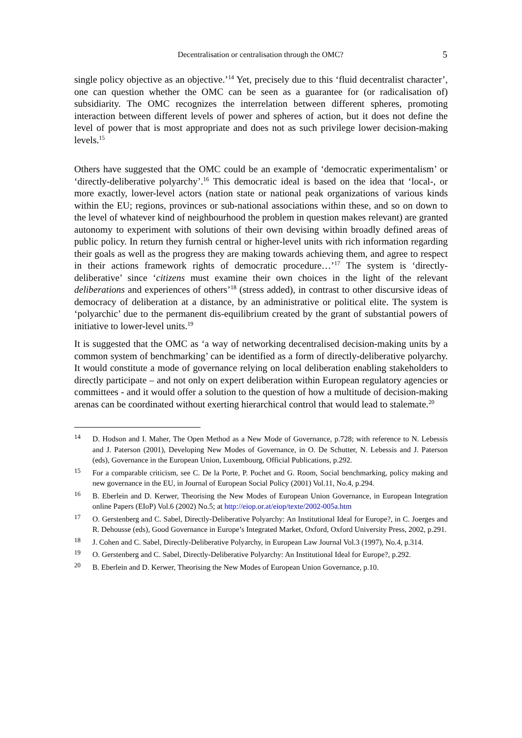Decentralisation or centralisation through the OMC?
5
single policy objective as an objective.’<sup>14</sup> Yet, precisely due to this ‘fluid decentralist character’, one can question whether the OMC can be seen as a guarantee for (or radicalisation of) subsidiarity. The OMC recognizes the interrelation between different spheres, promoting interaction between different levels of power and spheres of action, but it does not define the level of power that is most appropriate and does not as such privilege lower decision-making levels.<sup>15</sup>
Others have suggested that the OMC could be an example of ‘democratic experimentalism’ or ‘directly-deliberative polyarchy’.<sup>16</sup> This democratic ideal is based on the idea that ‘local-, or more exactly, lower-level actors (nation state or national peak organizations of various kinds within the EU; regions, provinces or sub-national associations within these, and so on down to the level of whatever kind of neighbourhood the problem in question makes relevant) are granted autonomy to experiment with solutions of their own devising within broadly defined areas of public policy. In return they furnish central or higher-level units with rich information regarding their goals as well as the progress they are making towards achieving them, and agree to respect in their actions framework rights of democratic procedure…’<sup>17</sup> The system is ‘directly-deliberative’ since ‘citizens must examine their own choices in the light of the relevant deliberations and experiences of others’<sup>18</sup> (stress added), in contrast to other discursive ideas of democracy of deliberation at a distance, by an administrative or political elite. The system is ‘polyarchic’ due to the permanent dis-equilibrium created by the grant of substantial powers of initiative to lower-level units.<sup>19</sup>
It is suggested that the OMC as ‘a way of networking decentralised decision-making units by a common system of benchmarking’ can be identified as a form of directly-deliberative polyarchy. It would constitute a mode of governance relying on local deliberation enabling stakeholders to directly participate – and not only on expert deliberation within European regulatory agencies or committees - and it would offer a solution to the question of how a multitude of decision-making arenas can be coordinated without exerting hierarchical control that would lead to stalemate.<sup>20</sup>
14 D. Hodson and I. Maher, The Open Method as a New Mode of Governance, p.728; with reference to N. Lebessis and J. Paterson (2001), Developing New Modes of Governance, in O. De Schutter, N. Lebessis and J. Paterson (eds), Governance in the European Union, Luxembourg, Official Publications, p.292.
15 For a comparable criticism, see C. De la Porte, P. Pochet and G. Room, Social benchmarking, policy making and new governance in the EU, in Journal of European Social Policy (2001) Vol.11, No.4, p.294.
16 B. Eberlein and D. Kerwer, Theorising the New Modes of European Union Governance, in European Integration online Papers (EIoP) Vol.6 (2002) No.5; at http://eiop.or.at/eiop/texte/2002-005a.htm
17 O. Gerstenberg and C. Sabel, Directly-Deliberative Polyarchy: An Institutional Ideal for Europe?, in C. Joerges and R. Dehousse (eds), Good Governance in Europe’s Integrated Market, Oxford, Oxford University Press, 2002, p.291.
18 J. Cohen and C. Sabel, Directly-Deliberative Polyarchy, in European Law Journal Vol.3 (1997), No.4, p.314.
19 O. Gerstenberg and C. Sabel, Directly-Deliberative Polyarchy: An Institutional Ideal for Europe?, p.292.
20 B. Eberlein and D. Kerwer, Theorising the New Modes of European Union Governance, p.10.